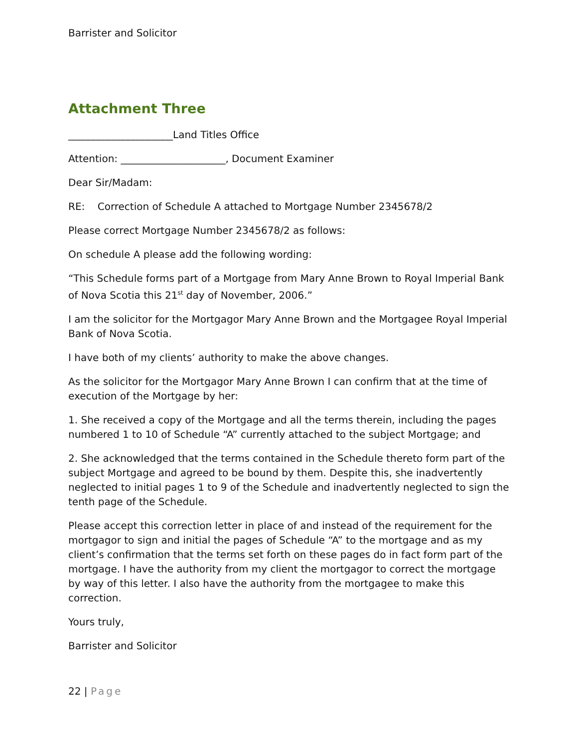Barrister and Solicitor
Attachment Three
_____________________Land Titles Office
Attention: _____________________, Document Examiner
Dear Sir/Madam:
RE: Correction of Schedule A attached to Mortgage Number 2345678/2
Please correct Mortgage Number 2345678/2 as follows:
On schedule A please add the following wording:
“This Schedule forms part of a Mortgage from Mary Anne Brown to Royal Imperial Bank of Nova Scotia this 21<sup>st</sup> day of November, 2006.”
I am the solicitor for the Mortgagor Mary Anne Brown and the Mortgagee Royal Imperial Bank of Nova Scotia.
I have both of my clients’ authority to make the above changes.
As the solicitor for the Mortgagor Mary Anne Brown I can confirm that at the time of execution of the Mortgage by her:
1. She received a copy of the Mortgage and all the terms therein, including the pages numbered 1 to 10 of Schedule “A” currently attached to the subject Mortgage; and
2. She acknowledged that the terms contained in the Schedule thereto form part of the subject Mortgage and agreed to be bound by them. Despite this, she inadvertently neglected to initial pages 1 to 9 of the Schedule and inadvertently neglected to sign the tenth page of the Schedule.
Please accept this correction letter in place of and instead of the requirement for the mortgagor to sign and initial the pages of Schedule “A” to the mortgage and as my client’s confirmation that the terms set forth on these pages do in fact form part of the mortgage. I have the authority from my client the mortgagor to correct the mortgage by way of this letter. I also have the authority from the mortgagee to make this correction.
Yours truly,
Barrister and Solicitor
22 | Page